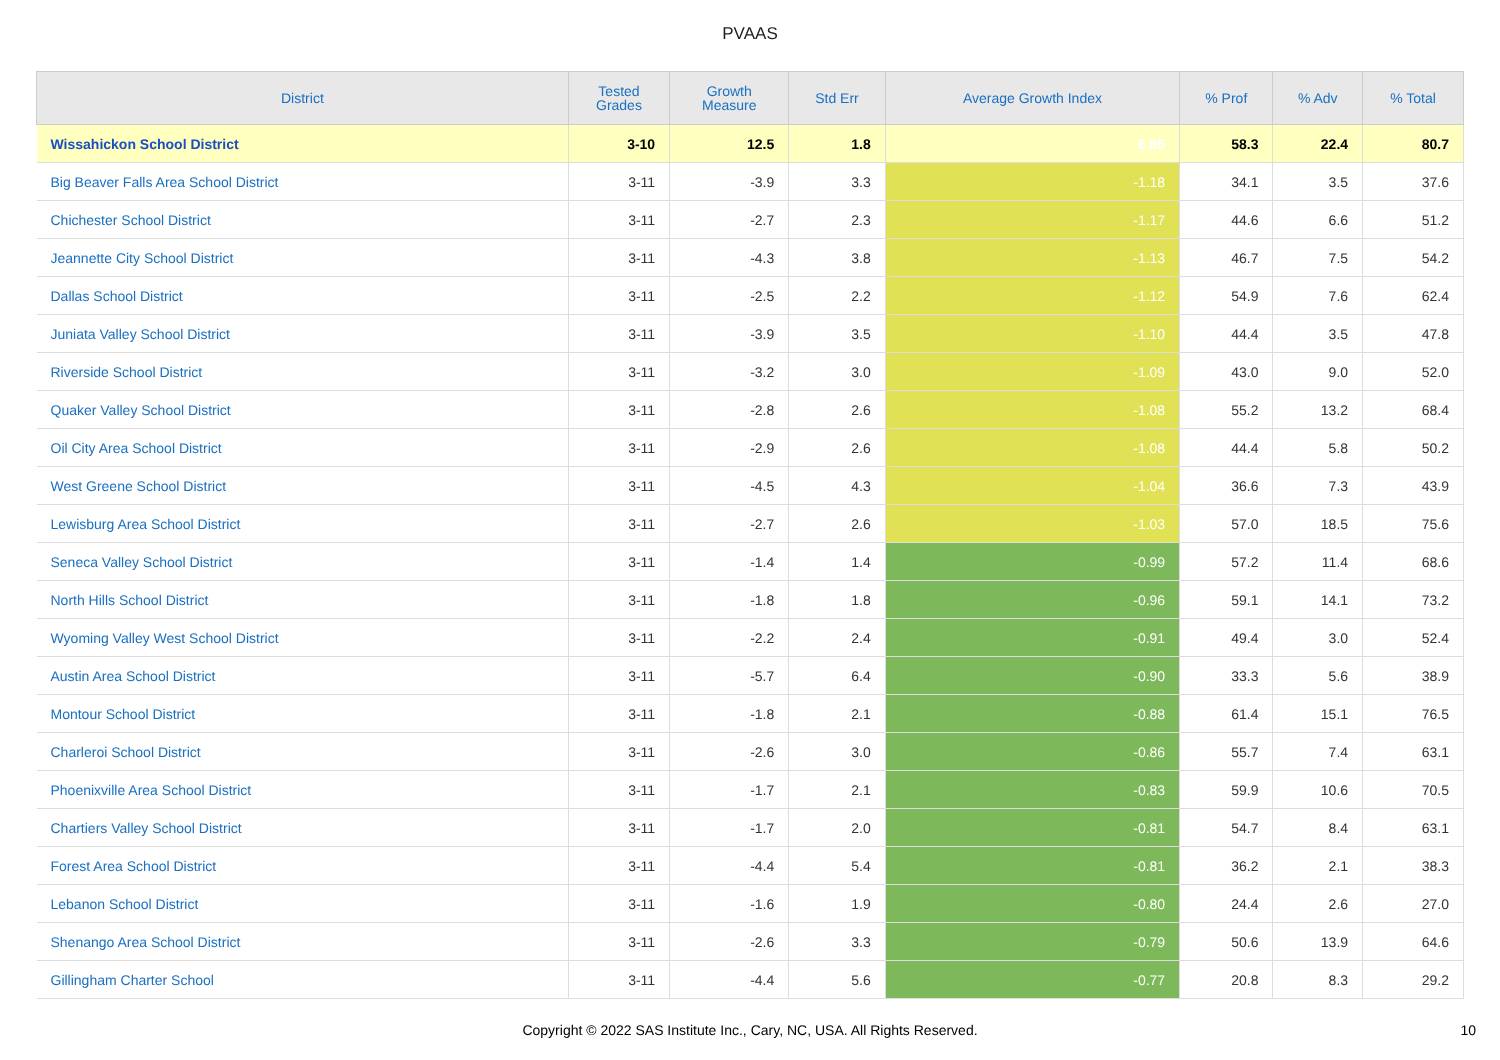PVAAS
| District | Tested Grades | Growth Measure | Std Err | Average Growth Index | % Prof | % Adv | % Total |
| --- | --- | --- | --- | --- | --- | --- | --- |
| Wissahickon School District | 3-10 | 12.5 | 1.8 | 6.85 | 58.3 | 22.4 | 80.7 |
| Big Beaver Falls Area School District | 3-11 | -3.9 | 3.3 | -1.18 | 34.1 | 3.5 | 37.6 |
| Chichester School District | 3-11 | -2.7 | 2.3 | -1.17 | 44.6 | 6.6 | 51.2 |
| Jeannette City School District | 3-11 | -4.3 | 3.8 | -1.13 | 46.7 | 7.5 | 54.2 |
| Dallas School District | 3-11 | -2.5 | 2.2 | -1.12 | 54.9 | 7.6 | 62.4 |
| Juniata Valley School District | 3-11 | -3.9 | 3.5 | -1.10 | 44.4 | 3.5 | 47.8 |
| Riverside School District | 3-11 | -3.2 | 3.0 | -1.09 | 43.0 | 9.0 | 52.0 |
| Quaker Valley School District | 3-11 | -2.8 | 2.6 | -1.08 | 55.2 | 13.2 | 68.4 |
| Oil City Area School District | 3-11 | -2.9 | 2.6 | -1.08 | 44.4 | 5.8 | 50.2 |
| West Greene School District | 3-11 | -4.5 | 4.3 | -1.04 | 36.6 | 7.3 | 43.9 |
| Lewisburg Area School District | 3-11 | -2.7 | 2.6 | -1.03 | 57.0 | 18.5 | 75.6 |
| Seneca Valley School District | 3-11 | -1.4 | 1.4 | -0.99 | 57.2 | 11.4 | 68.6 |
| North Hills School District | 3-11 | -1.8 | 1.8 | -0.96 | 59.1 | 14.1 | 73.2 |
| Wyoming Valley West School District | 3-11 | -2.2 | 2.4 | -0.91 | 49.4 | 3.0 | 52.4 |
| Austin Area School District | 3-11 | -5.7 | 6.4 | -0.90 | 33.3 | 5.6 | 38.9 |
| Montour School District | 3-11 | -1.8 | 2.1 | -0.88 | 61.4 | 15.1 | 76.5 |
| Charleroi School District | 3-11 | -2.6 | 3.0 | -0.86 | 55.7 | 7.4 | 63.1 |
| Phoenixville Area School District | 3-11 | -1.7 | 2.1 | -0.83 | 59.9 | 10.6 | 70.5 |
| Chartiers Valley School District | 3-11 | -1.7 | 2.0 | -0.81 | 54.7 | 8.4 | 63.1 |
| Forest Area School District | 3-11 | -4.4 | 5.4 | -0.81 | 36.2 | 2.1 | 38.3 |
| Lebanon School District | 3-11 | -1.6 | 1.9 | -0.80 | 24.4 | 2.6 | 27.0 |
| Shenango Area School District | 3-11 | -2.6 | 3.3 | -0.79 | 50.6 | 13.9 | 64.6 |
| Gillingham Charter School | 3-11 | -4.4 | 5.6 | -0.77 | 20.8 | 8.3 | 29.2 |
Copyright © 2022 SAS Institute Inc., Cary, NC, USA. All Rights Reserved.
10